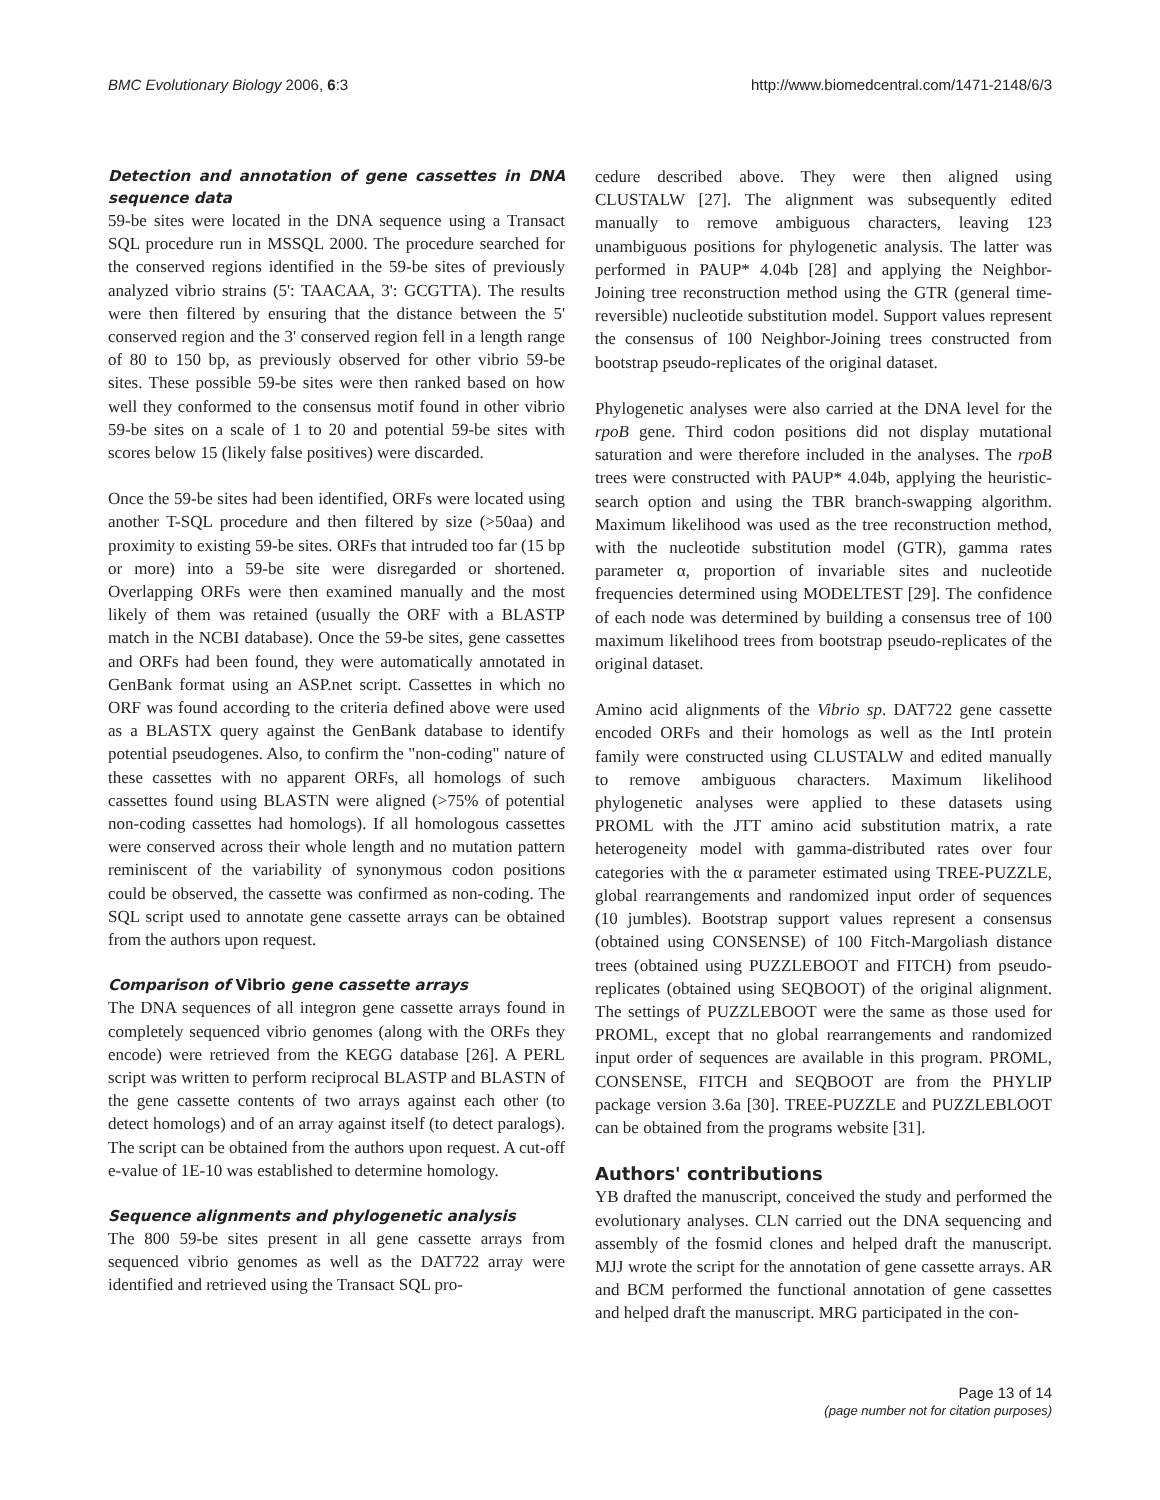BMC Evolutionary Biology 2006, 6:3 http://www.biomedcentral.com/1471-2148/6/3
Detection and annotation of gene cassettes in DNA sequence data
59-be sites were located in the DNA sequence using a Transact SQL procedure run in MSSQL 2000. The procedure searched for the conserved regions identified in the 59-be sites of previously analyzed vibrio strains (5': TAACAA, 3': GCGTTA). The results were then filtered by ensuring that the distance between the 5' conserved region and the 3' conserved region fell in a length range of 80 to 150 bp, as previously observed for other vibrio 59-be sites. These possible 59-be sites were then ranked based on how well they conformed to the consensus motif found in other vibrio 59-be sites on a scale of 1 to 20 and potential 59-be sites with scores below 15 (likely false positives) were discarded.
Once the 59-be sites had been identified, ORFs were located using another T-SQL procedure and then filtered by size (>50aa) and proximity to existing 59-be sites. ORFs that intruded too far (15 bp or more) into a 59-be site were disregarded or shortened. Overlapping ORFs were then examined manually and the most likely of them was retained (usually the ORF with a BLASTP match in the NCBI database). Once the 59-be sites, gene cassettes and ORFs had been found, they were automatically annotated in GenBank format using an ASP.net script. Cassettes in which no ORF was found according to the criteria defined above were used as a BLASTX query against the GenBank database to identify potential pseudogenes. Also, to confirm the "non-coding" nature of these cassettes with no apparent ORFs, all homologs of such cassettes found using BLASTN were aligned (>75% of potential non-coding cassettes had homologs). If all homologous cassettes were conserved across their whole length and no mutation pattern reminiscent of the variability of synonymous codon positions could be observed, the cassette was confirmed as non-coding. The SQL script used to annotate gene cassette arrays can be obtained from the authors upon request.
Comparison of Vibrio gene cassette arrays
The DNA sequences of all integron gene cassette arrays found in completely sequenced vibrio genomes (along with the ORFs they encode) were retrieved from the KEGG database [26]. A PERL script was written to perform reciprocal BLASTP and BLASTN of the gene cassette contents of two arrays against each other (to detect homologs) and of an array against itself (to detect paralogs). The script can be obtained from the authors upon request. A cut-off e-value of 1E-10 was established to determine homology.
Sequence alignments and phylogenetic analysis
The 800 59-be sites present in all gene cassette arrays from sequenced vibrio genomes as well as the DAT722 array were identified and retrieved using the Transact SQL pro-
cedure described above. They were then aligned using CLUSTALW [27]. The alignment was subsequently edited manually to remove ambiguous characters, leaving 123 unambiguous positions for phylogenetic analysis. The latter was performed in PAUP* 4.04b [28] and applying the Neighbor-Joining tree reconstruction method using the GTR (general time-reversible) nucleotide substitution model. Support values represent the consensus of 100 Neighbor-Joining trees constructed from bootstrap pseudo-replicates of the original dataset.
Phylogenetic analyses were also carried at the DNA level for the rpoB gene. Third codon positions did not display mutational saturation and were therefore included in the analyses. The rpoB trees were constructed with PAUP* 4.04b, applying the heuristic-search option and using the TBR branch-swapping algorithm. Maximum likelihood was used as the tree reconstruction method, with the nucleotide substitution model (GTR), gamma rates parameter α, proportion of invariable sites and nucleotide frequencies determined using MODELTEST [29]. The confidence of each node was determined by building a consensus tree of 100 maximum likelihood trees from bootstrap pseudo-replicates of the original dataset.
Amino acid alignments of the Vibrio sp. DAT722 gene cassette encoded ORFs and their homologs as well as the IntI protein family were constructed using CLUSTALW and edited manually to remove ambiguous characters. Maximum likelihood phylogenetic analyses were applied to these datasets using PROML with the JTT amino acid substitution matrix, a rate heterogeneity model with gamma-distributed rates over four categories with the α parameter estimated using TREE-PUZZLE, global rearrangements and randomized input order of sequences (10 jumbles). Bootstrap support values represent a consensus (obtained using CONSENSE) of 100 Fitch-Margoliash distance trees (obtained using PUZZLEBOOT and FITCH) from pseudo-replicates (obtained using SEQBOOT) of the original alignment. The settings of PUZZLEBOOT were the same as those used for PROML, except that no global rearrangements and randomized input order of sequences are available in this program. PROML, CONSENSE, FITCH and SEQBOOT are from the PHYLIP package version 3.6a [30]. TREE-PUZZLE and PUZZLEBLOOT can be obtained from the programs website [31].
Authors' contributions
YB drafted the manuscript, conceived the study and performed the evolutionary analyses. CLN carried out the DNA sequencing and assembly of the fosmid clones and helped draft the manuscript. MJJ wrote the script for the annotation of gene cassette arrays. AR and BCM performed the functional annotation of gene cassettes and helped draft the manuscript. MRG participated in the con-
Page 13 of 14
(page number not for citation purposes)